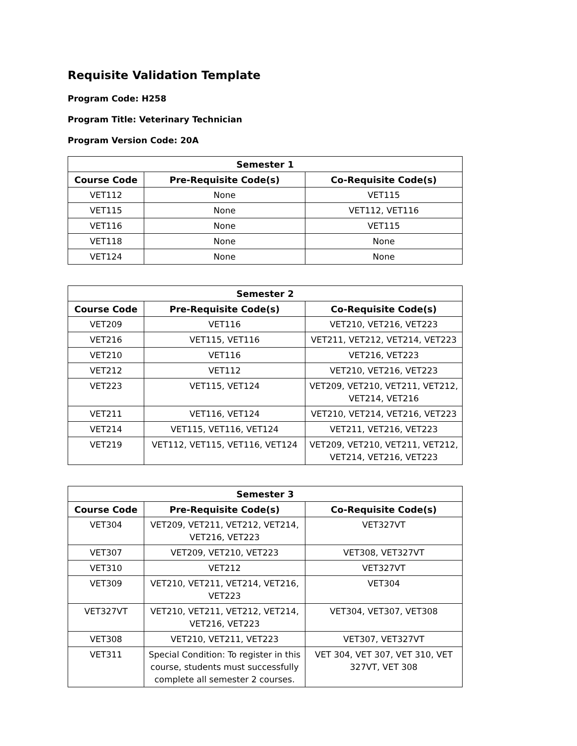Requisite Validation Template
Program Code: H258
Program Title: Veterinary Technician
Program Version Code: 20A
| Semester 1 | | |
| --- | --- | --- |
| Course Code | Pre-Requisite Code(s) | Co-Requisite Code(s) |
| VET112 | None | VET115 |
| VET115 | None | VET112, VET116 |
| VET116 | None | VET115 |
| VET118 | None | None |
| VET124 | None | None |
| Semester 2 | | |
| --- | --- | --- |
| Course Code | Pre-Requisite Code(s) | Co-Requisite Code(s) |
| VET209 | VET116 | VET210, VET216, VET223 |
| VET216 | VET115, VET116 | VET211, VET212, VET214, VET223 |
| VET210 | VET116 | VET216, VET223 |
| VET212 | VET112 | VET210, VET216, VET223 |
| VET223 | VET115, VET124 | VET209, VET210, VET211, VET212, VET214, VET216 |
| VET211 | VET116, VET124 | VET210, VET214, VET216, VET223 |
| VET214 | VET115, VET116, VET124 | VET211, VET216, VET223 |
| VET219 | VET112, VET115, VET116, VET124 | VET209, VET210, VET211, VET212, VET214, VET216, VET223 |
| Semester 3 | | |
| --- | --- | --- |
| Course Code | Pre-Requisite Code(s) | Co-Requisite Code(s) |
| VET304 | VET209, VET211, VET212, VET214, VET216, VET223 | VET327VT |
| VET307 | VET209, VET210, VET223 | VET308, VET327VT |
| VET310 | VET212 | VET327VT |
| VET309 | VET210, VET211, VET214, VET216, VET223 | VET304 |
| VET327VT | VET210, VET211, VET212, VET214, VET216, VET223 | VET304, VET307, VET308 |
| VET308 | VET210, VET211, VET223 | VET307, VET327VT |
| VET311 | Special Condition: To register in this course, students must successfully complete all semester 2 courses. | VET 304, VET 307, VET 310, VET 327VT, VET 308 |